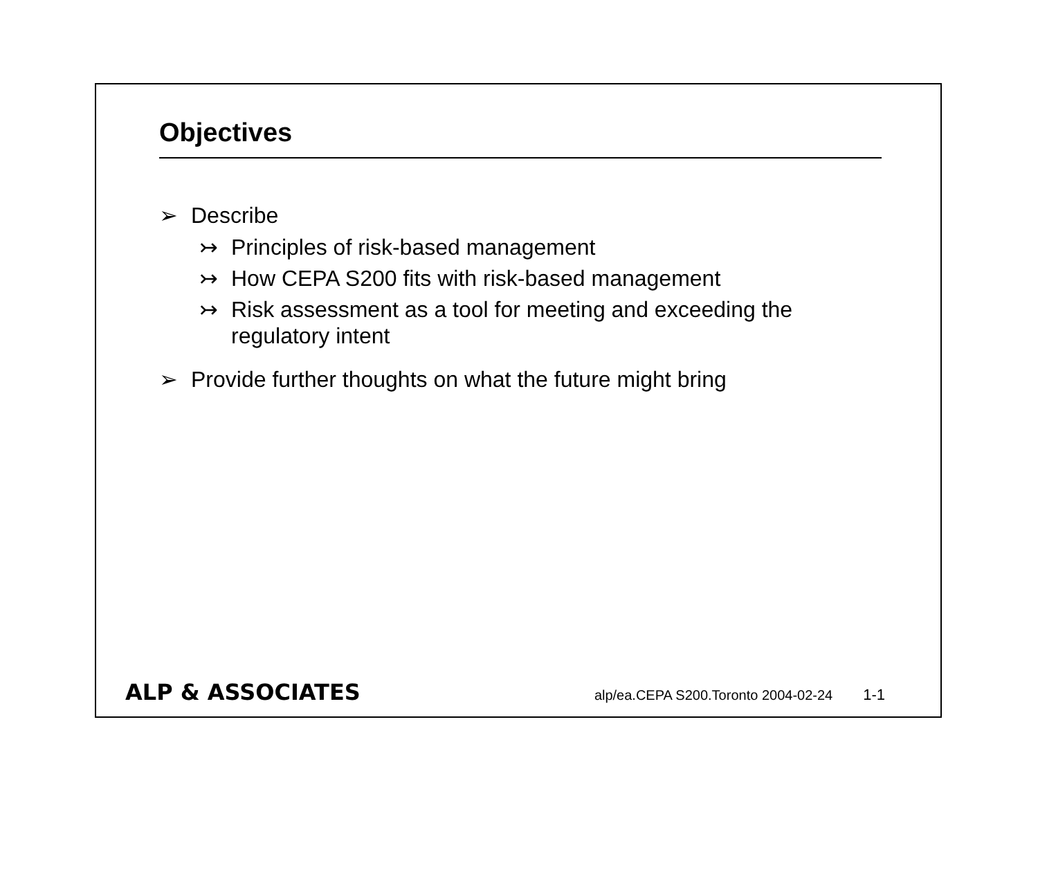Objectives
➢ Describe
↣ Principles of risk-based management
↣ How CEPA S200 fits with risk-based management
↣ Risk assessment as a tool for meeting and exceeding the
regulatory intent
➢ Provide further thoughts on what the future might bring
ALP & ASSOCIATES alp/ea.CEPA S200.Toronto 2004-02-24 1-1